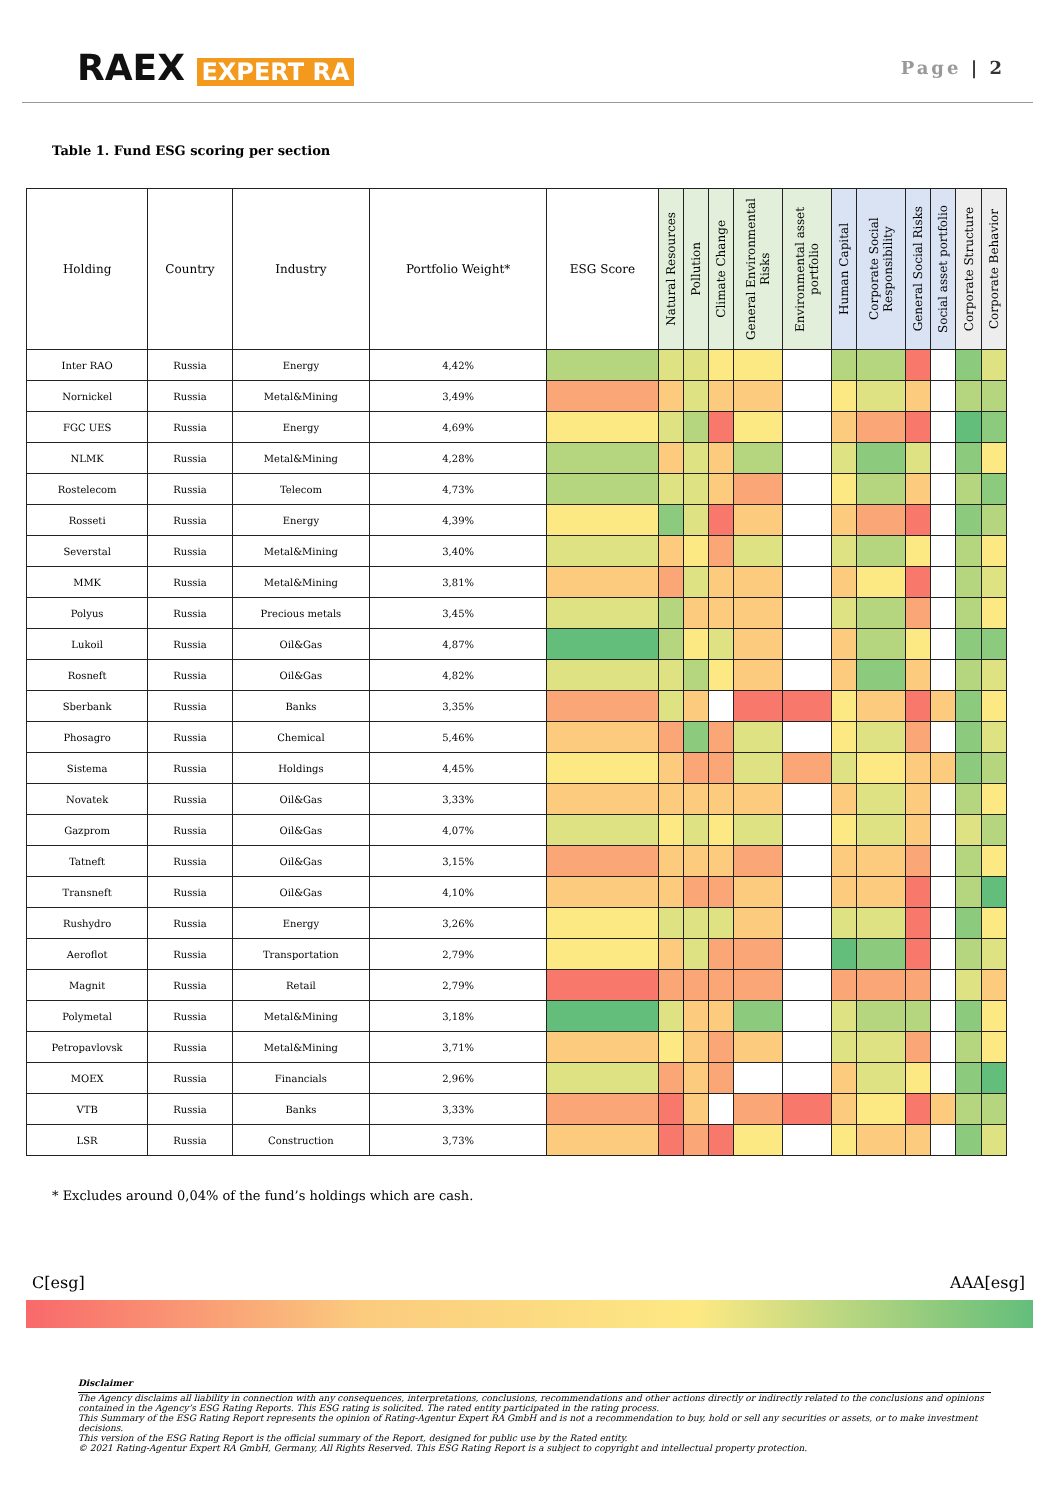RAEX EXPERT RA
Page | 2
Table 1. Fund ESG scoring per section
| Holding | Country | Industry | Portfolio Weight* | ESG Score | Natural Resources | Pollution | Climate Change | General Environmental Risks | Environmental asset portfolio | Human Capital | Corporate Social Responsibility | General Social Risks | Social asset portfolio | Corporate Structure | Corporate Behavior |
| --- | --- | --- | --- | --- | --- | --- | --- | --- | --- | --- | --- | --- | --- | --- | --- |
| Inter RAO | Russia | Energy | 4,42% | | | | | | | | | | | | |
| Nornickel | Russia | Metal&Mining | 3,49% | | | | | | | | | | | | |
| FGC UES | Russia | Energy | 4,69% | | | | | | | | | | | | |
| NLMK | Russia | Metal&Mining | 4,28% | | | | | | | | | | | | |
| Rostelecom | Russia | Telecom | 4,73% | | | | | | | | | | | | |
| Rosseti | Russia | Energy | 4,39% | | | | | | | | | | | | |
| Severstal | Russia | Metal&Mining | 3,40% | | | | | | | | | | | | |
| MMK | Russia | Metal&Mining | 3,81% | | | | | | | | | | | | |
| Polyus | Russia | Precious metals | 3,45% | | | | | | | | | | | | |
| Lukoil | Russia | Oil&Gas | 4,87% | | | | | | | | | | | | |
| Rosneft | Russia | Oil&Gas | 4,82% | | | | | | | | | | | | |
| Sberbank | Russia | Banks | 3,35% | | | | | | | | | | | | |
| Phosagro | Russia | Chemical | 5,46% | | | | | | | | | | | | |
| Sistema | Russia | Holdings | 4,45% | | | | | | | | | | | | |
| Novatek | Russia | Oil&Gas | 3,33% | | | | | | | | | | | | |
| Gazprom | Russia | Oil&Gas | 4,07% | | | | | | | | | | | | |
| Tatneft | Russia | Oil&Gas | 3,15% | | | | | | | | | | | | |
| Transneft | Russia | Oil&Gas | 4,10% | | | | | | | | | | | | |
| Rushydro | Russia | Energy | 3,26% | | | | | | | | | | | | |
| Aeroflot | Russia | Transportation | 2,79% | | | | | | | | | | | | |
| Magnit | Russia | Retail | 2,79% | | | | | | | | | | | | |
| Polymetal | Russia | Metal&Mining | 3,18% | | | | | | | | | | | | |
| Petropavlovsk | Russia | Metal&Mining | 3,71% | | | | | | | | | | | | |
| MOEX | Russia | Financials | 2,96% | | | | | | | | | | | | |
| VTB | Russia | Banks | 3,33% | | | | | | | | | | | | |
| LSR | Russia | Construction | 3,73% | | | | | | | | | | | | |
* Excludes around 0,04% of the fund’s holdings which are cash.
C[esg] AAA[esg]
Disclaimer
The Agency disclaims all liability in connection with any consequences, interpretations, conclusions, recommendations and other actions directly or indirectly related to the conclusions and opinions contained in the Agency’s ESG Rating Reports. This ESG rating is solicited. The rated entity participated in the rating process.
This Summary of the ESG Rating Report represents the opinion of Rating-Agentur Expert RA GmbH and is not a recommendation to buy, hold or sell any securities or assets, or to make investment decisions.
This version of the ESG Rating Report is the official summary of the Report, designed for public use by the Rated entity.
© 2021 Rating-Agentur Expert RA GmbH, Germany, All Rights Reserved. This ESG Rating Report is a subject to copyright and intellectual property protection.